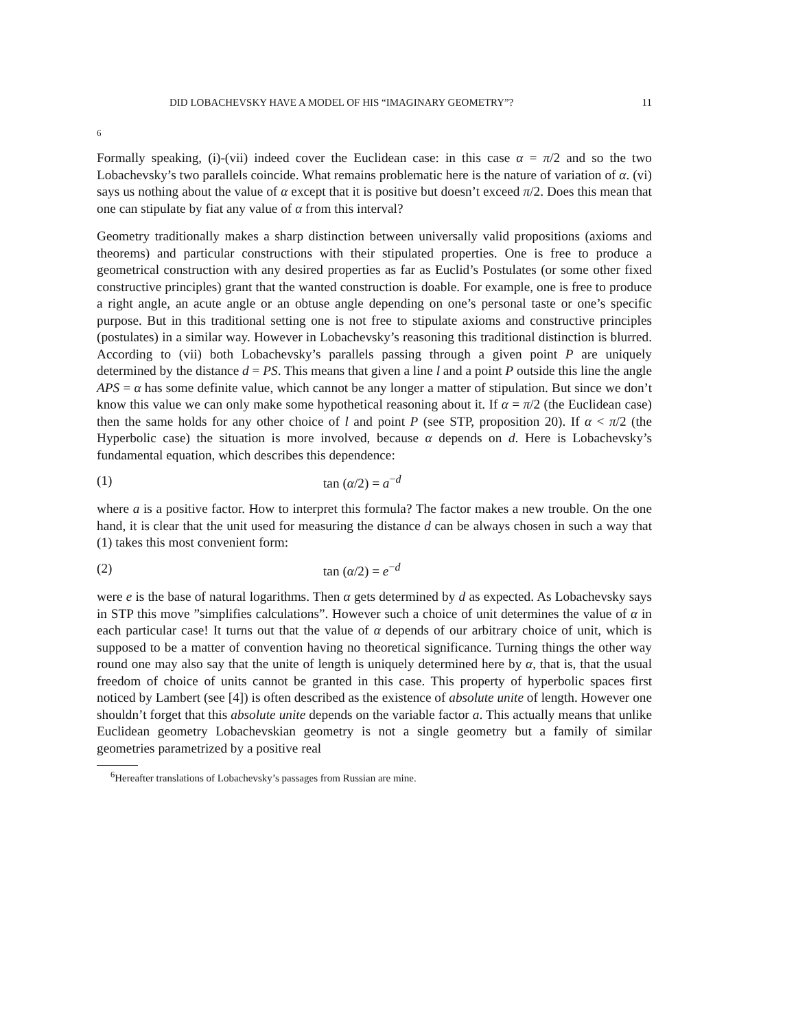DID LOBACHEVSKY HAVE A MODEL OF HIS “IMAGINARY GEOMETRY”? 11
6
Formally speaking, (i)-(vii) indeed cover the Euclidean case: in this case α = π/2 and so the two Lobachevsky’s two parallels coincide. What remains problematic here is the nature of variation of α. (vi) says us nothing about the value of α except that it is positive but doesn’t exceed π/2. Does this mean that one can stipulate by fiat any value of α from this interval?
Geometry traditionally makes a sharp distinction between universally valid propositions (axioms and theorems) and particular constructions with their stipulated properties. One is free to produce a geometrical construction with any desired properties as far as Euclid’s Postulates (or some other fixed constructive principles) grant that the wanted construction is doable. For example, one is free to produce a right angle, an acute angle or an obtuse angle depending on one’s personal taste or one’s specific purpose. But in this traditional setting one is not free to stipulate axioms and constructive principles (postulates) in a similar way. However in Lobachevsky’s reasoning this traditional distinction is blurred. According to (vii) both Lobachevsky’s parallels passing through a given point P are uniquely determined by the distance d = PS. This means that given a line l and a point P outside this line the angle APS = α has some definite value, which cannot be any longer a matter of stipulation. But since we don’t know this value we can only make some hypothetical reasoning about it. If α = π/2 (the Euclidean case) then the same holds for any other choice of l and point P (see STP, proposition 20). If α < π/2 (the Hyperbolic case) the situation is more involved, because α depends on d. Here is Lobachevsky’s fundamental equation, which describes this dependence:
(1) tan (α/2) = a<sup>−d</sup>
where a is a positive factor. How to interpret this formula? The factor makes a new trouble. On the one hand, it is clear that the unit used for measuring the distance d can be always chosen in such a way that (1) takes this most convenient form:
(2) tan (α/2) = e<sup>−d</sup>
were e is the base of natural logarithms. Then α gets determined by d as expected. As Lobachevsky says in STP this move ”simplifies calculations”. However such a choice of unit determines the value of α in each particular case! It turns out that the value of α depends of our arbitrary choice of unit, which is supposed to be a matter of convention having no theoretical significance. Turning things the other way round one may also say that the unite of length is uniquely determined here by α, that is, that the usual freedom of choice of units cannot be granted in this case. This property of hyperbolic spaces first noticed by Lambert (see [4]) is often described as the existence of absolute unite of length. However one shouldn’t forget that this absolute unite depends on the variable factor a. This actually means that unlike Euclidean geometry Lobachevskian geometry is not a single geometry but a family of similar geometries parametrized by a positive real
<sup>6</sup> Hereafter translations of Lobachevsky’s passages from Russian are mine.